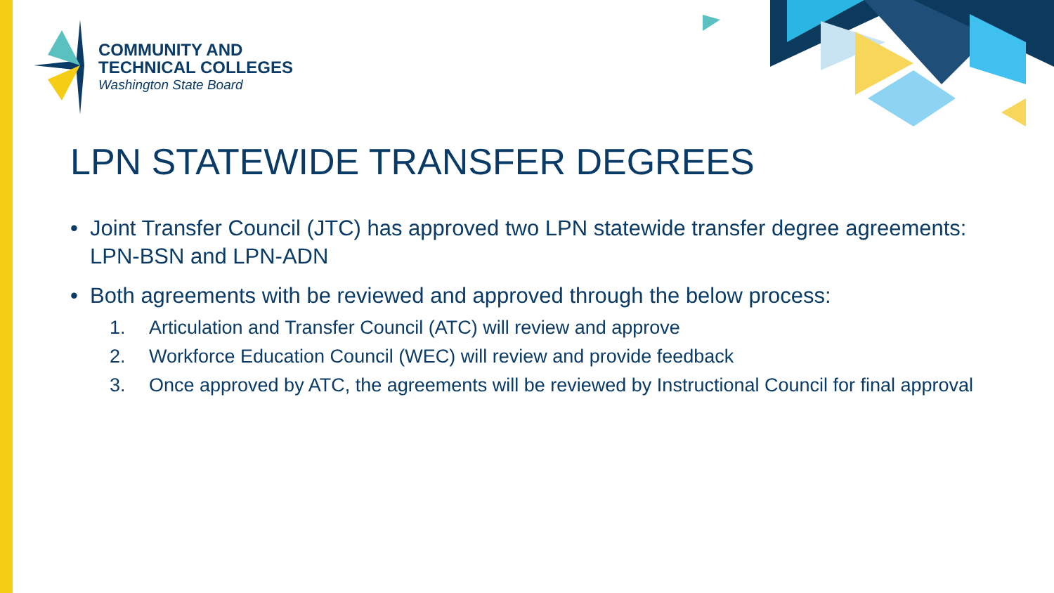COMMUNITY AND
TECHNICAL COLLEGES
Washington State Board
LPN STATEWIDE TRANSFER DEGREES
• Joint Transfer Council (JTC) has approved two LPN statewide transfer degree agreements: LPN-BSN and LPN-ADN
• Both agreements with be reviewed and approved through the below process:
1. Articulation and Transfer Council (ATC) will review and approve
2. Workforce Education Council (WEC) will review and provide feedback
3. Once approved by ATC, the agreements will be reviewed by Instructional Council for final approval